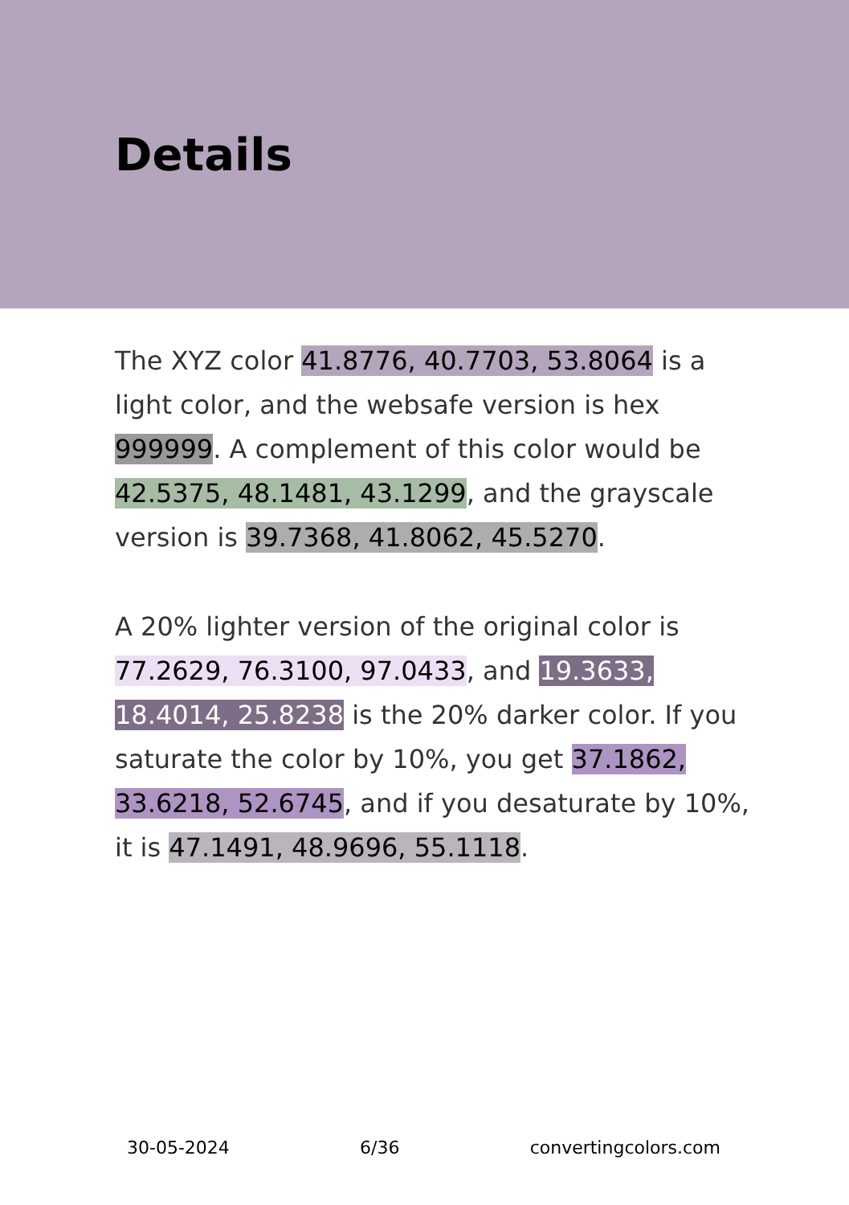Details
The XYZ color 41.8776, 40.7703, 53.8064 is a light color, and the websafe version is hex 999999. A complement of this color would be 42.5375, 48.1481, 43.1299, and the grayscale version is 39.7368, 41.8062, 45.5270.
A 20% lighter version of the original color is 77.2629, 76.3100, 97.0433, and 19.3633, 18.4014, 25.8238 is the 20% darker color. If you saturate the color by 10%, you get 37.1862, 33.6218, 52.6745, and if you desaturate by 10%, it is 47.1491, 48.9696, 55.1118.
30-05-2024 6/36 convertingcolors.com